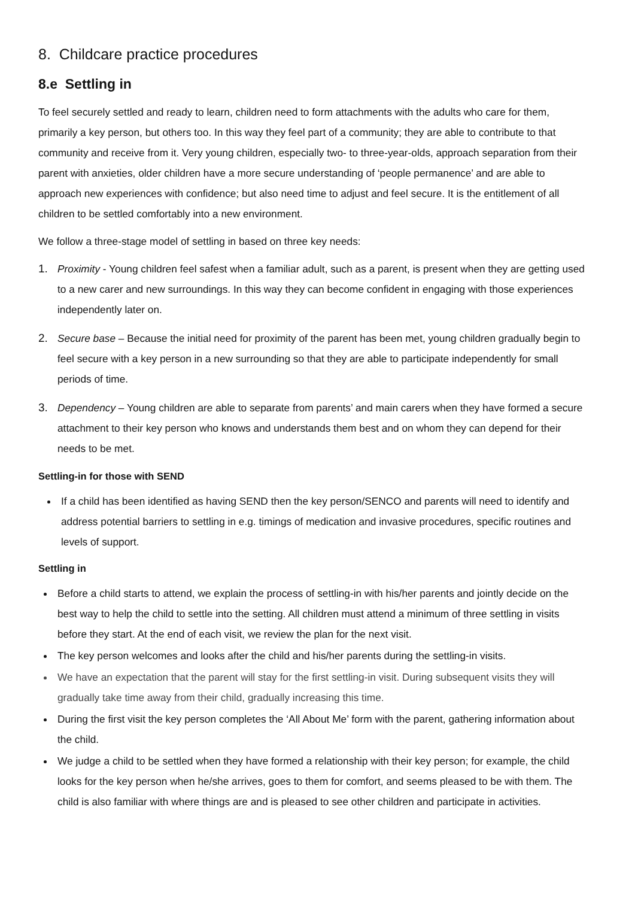8. Childcare practice procedures
8.e Settling in
To feel securely settled and ready to learn, children need to form attachments with the adults who care for them, primarily a key person, but others too. In this way they feel part of a community; they are able to contribute to that community and receive from it. Very young children, especially two- to three-year-olds, approach separation from their parent with anxieties, older children have a more secure understanding of ‘people permanence’ and are able to approach new experiences with confidence; but also need time to adjust and feel secure. It is the entitlement of all children to be settled comfortably into a new environment.
We follow a three-stage model of settling in based on three key needs:
1. Proximity - Young children feel safest when a familiar adult, such as a parent, is present when they are getting used to a new carer and new surroundings. In this way they can become confident in engaging with those experiences independently later on.
2. Secure base – Because the initial need for proximity of the parent has been met, young children gradually begin to feel secure with a key person in a new surrounding so that they are able to participate independently for small periods of time.
3. Dependency – Young children are able to separate from parents’ and main carers when they have formed a secure attachment to their key person who knows and understands them best and on whom they can depend for their needs to be met.
Settling-in for those with SEND
If a child has been identified as having SEND then the key person/SENCO and parents will need to identify and address potential barriers to settling in e.g. timings of medication and invasive procedures, specific routines and levels of support.
Settling in
Before a child starts to attend, we explain the process of settling-in with his/her parents and jointly decide on the best way to help the child to settle into the setting. All children must attend a minimum of three settling in visits before they start. At the end of each visit, we review the plan for the next visit.
The key person welcomes and looks after the child and his/her parents during the settling-in visits.
We have an expectation that the parent will stay for the first settling-in visit. During subsequent visits they will gradually take time away from their child, gradually increasing this time.
During the first visit the key person completes the ‘All About Me’ form with the parent, gathering information about the child.
We judge a child to be settled when they have formed a relationship with their key person; for example, the child looks for the key person when he/she arrives, goes to them for comfort, and seems pleased to be with them. The child is also familiar with where things are and is pleased to see other children and participate in activities.